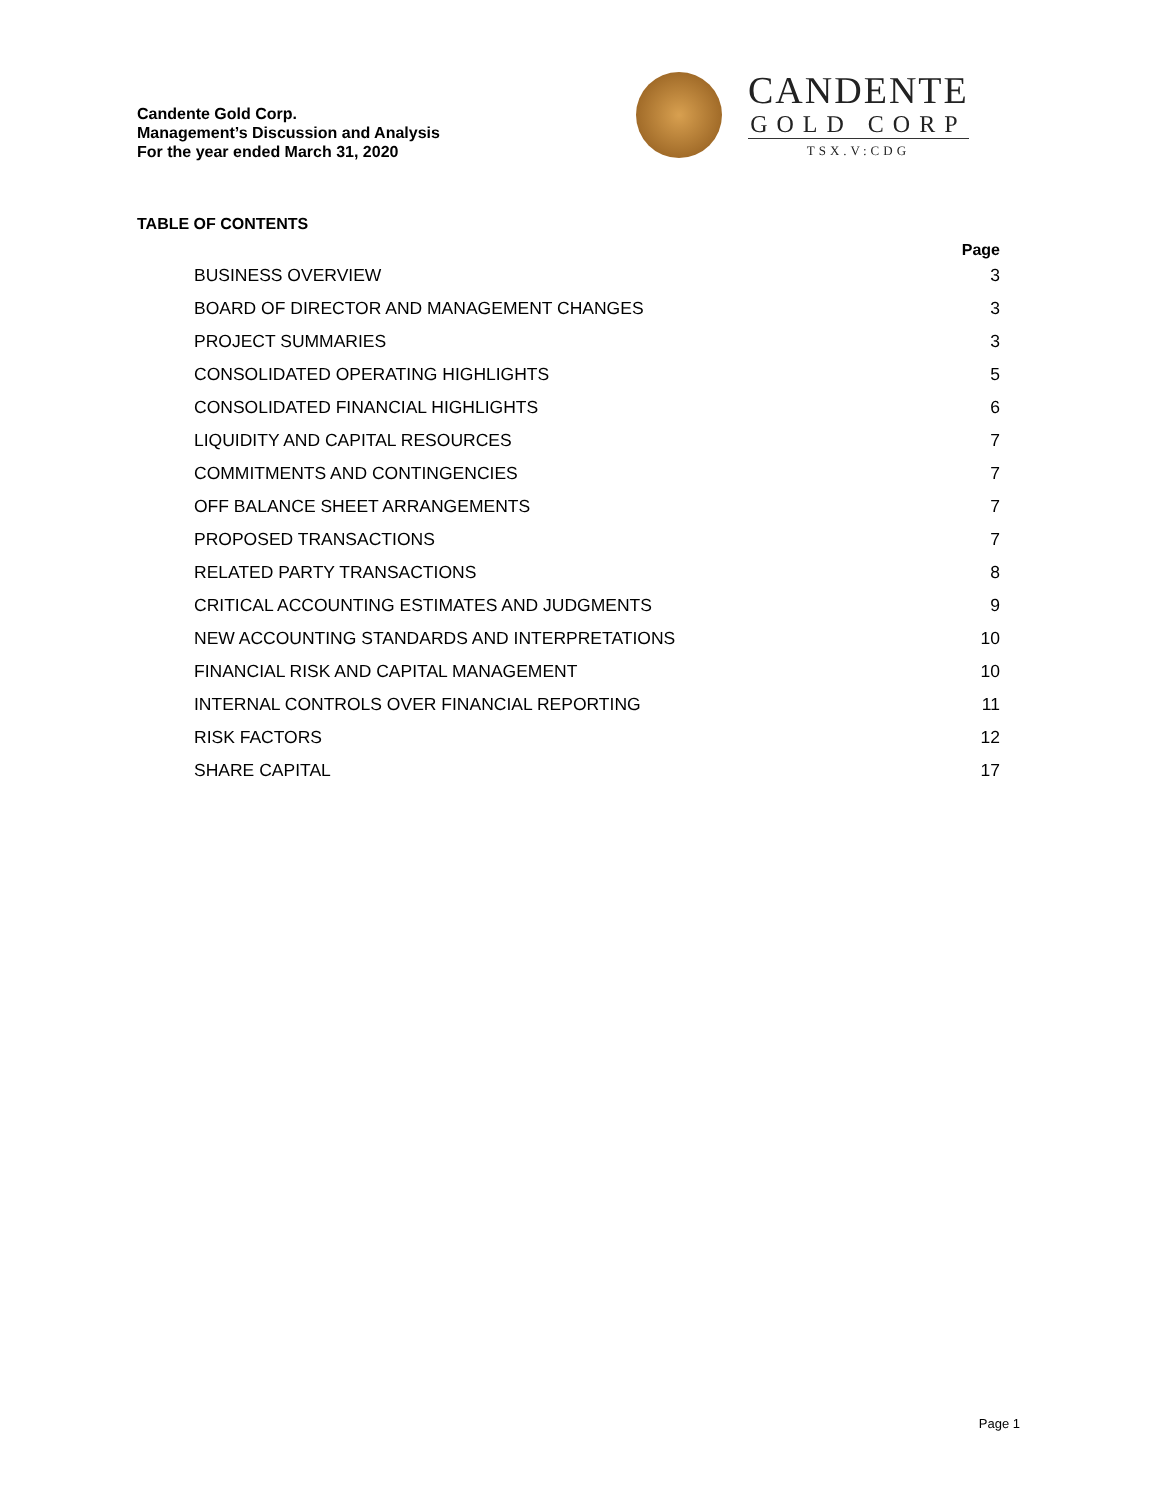Candente Gold Corp.
Management’s Discussion and Analysis
For the year ended March 31, 2020
CANDENTE
GOLD CORP
TSX.V:CDG
TABLE OF CONTENTS
Page
BUSINESS OVERVIEW 3
BOARD OF DIRECTOR AND MANAGEMENT CHANGES 3
PROJECT SUMMARIES 3
CONSOLIDATED OPERATING HIGHLIGHTS 5
CONSOLIDATED FINANCIAL HIGHLIGHTS 6
LIQUIDITY AND CAPITAL RESOURCES 7
COMMITMENTS AND CONTINGENCIES 7
OFF BALANCE SHEET ARRANGEMENTS 7
PROPOSED TRANSACTIONS 7
RELATED PARTY TRANSACTIONS 8
CRITICAL ACCOUNTING ESTIMATES AND JUDGMENTS 9
NEW ACCOUNTING STANDARDS AND INTERPRETATIONS 10
FINANCIAL RISK AND CAPITAL MANAGEMENT 10
INTERNAL CONTROLS OVER FINANCIAL REPORTING 11
RISK FACTORS 12
SHARE CAPITAL 17
Page 1